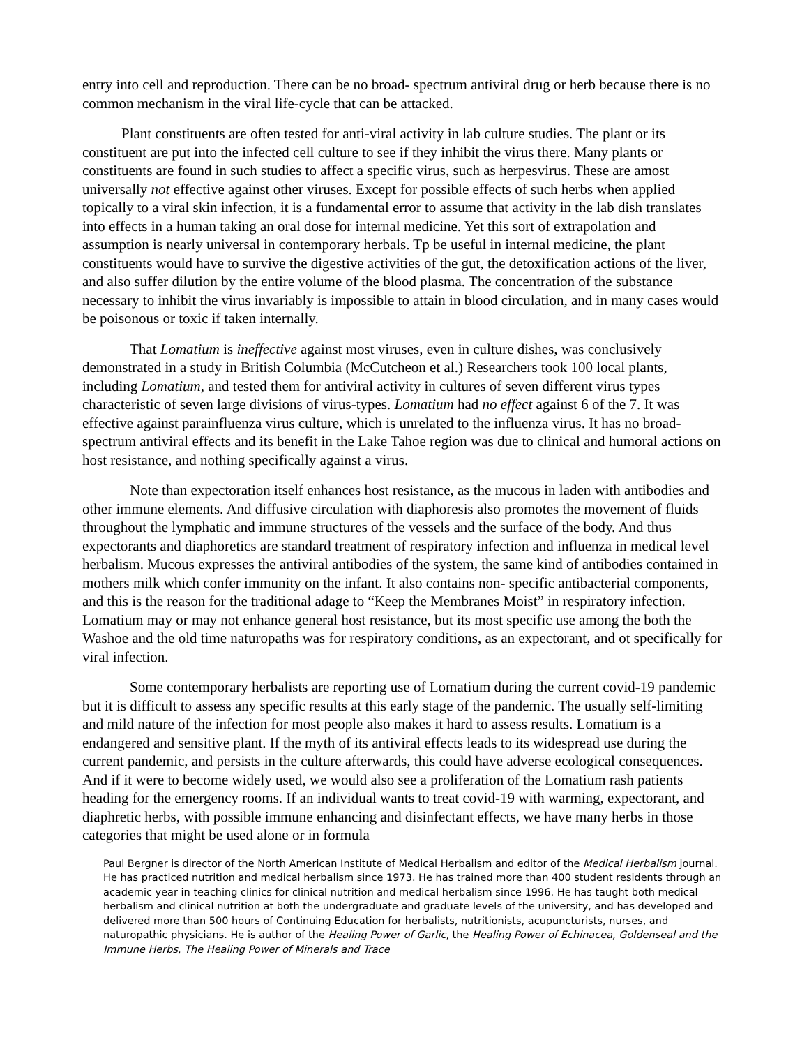entry into cell and reproduction. There can be no broad- spectrum antiviral drug or herb because there is no common mechanism in the viral life-cycle that can be attacked.
Plant constituents are often tested for anti-viral activity in lab culture studies. The plant or its constituent are put into the infected cell culture to see if they inhibit the virus there. Many plants or constituents are found in such studies to affect a specific virus, such as herpesvirus. These are amost universally not effective against other viruses. Except for possible effects of such herbs when applied topically to a viral skin infection, it is a fundamental error to assume that activity in the lab dish translates into effects in a human taking an oral dose for internal medicine. Yet this sort of extrapolation and assumption is nearly universal in contemporary herbals. Tp be useful in internal medicine, the plant constituents would have to survive the digestive activities of the gut, the detoxification actions of the liver, and also suffer dilution by the entire volume of the blood plasma. The concentration of the substance necessary to inhibit the virus invariably is impossible to attain in blood circulation, and in many cases would be poisonous or toxic if taken internally.
That Lomatium is ineffective against most viruses, even in culture dishes, was conclusively demonstrated in a study in British Columbia (McCutcheon et al.) Researchers took 100 local plants, including Lomatium, and tested them for antiviral activity in cultures of seven different virus types characteristic of seven large divisions of virus-types. Lomatium had no effect against 6 of the 7. It was effective against parainfluenza virus culture, which is unrelated to the influenza virus. It has no broad-spectrum antiviral effects and its benefit in the Lake Tahoe region was due to clinical and humoral actions on host resistance, and nothing specifically against a virus.
Note than expectoration itself enhances host resistance, as the mucous in laden with antibodies and other immune elements. And diffusive circulation with diaphoresis also promotes the movement of fluids throughout the lymphatic and immune structures of the vessels and the surface of the body. And thus expectorants and diaphoretics are standard treatment of respiratory infection and influenza in medical level herbalism. Mucous expresses the antiviral antibodies of the system, the same kind of antibodies contained in mothers milk which confer immunity on the infant. It also contains non- specific antibacterial components, and this is the reason for the traditional adage to “Keep the Membranes Moist” in respiratory infection. Lomatium may or may not enhance general host resistance, but its most specific use among the both the Washoe and the old time naturopaths was for respiratory conditions, as an expectorant, and ot specifically for viral infection.
Some contemporary herbalists are reporting use of Lomatium during the current covid-19 pandemic but it is difficult to assess any specific results at this early stage of the pandemic. The usually self-limiting and mild nature of the infection for most people also makes it hard to assess results. Lomatium is a endangered and sensitive plant. If the myth of its antiviral effects leads to its widespread use during the current pandemic, and persists in the culture afterwards, this could have adverse ecological consequences. And if it were to become widely used, we would also see a proliferation of the Lomatium rash patients heading for the emergency rooms. If an individual wants to treat covid-19 with warming, expectorant, and diaphretic herbs, with possible immune enhancing and disinfectant effects, we have many herbs in those categories that might be used alone or in formula
Paul Bergner is director of the North American Institute of Medical Herbalism and editor of the Medical Herbalism journal. He has practiced nutrition and medical herbalism since 1973. He has trained more than 400 student residents through an academic year in teaching clinics for clinical nutrition and medical herbalism since 1996. He has taught both medical herbalism and clinical nutrition at both the undergraduate and graduate levels of the university, and has developed and delivered more than 500 hours of Continuing Education for herbalists, nutritionists, acupuncturists, nurses, and naturopathic physicians. He is author of the Healing Power of Garlic, the Healing Power of Echinacea, Goldenseal and the Immune Herbs, The Healing Power of Minerals and Trace